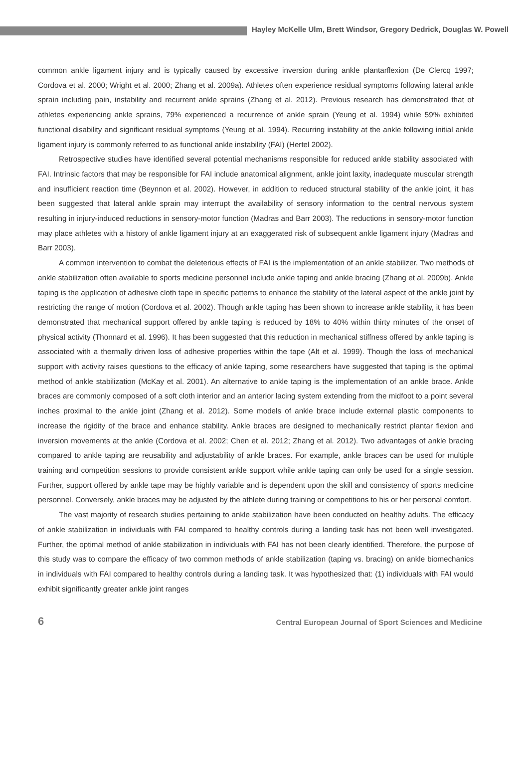Hayley McKelle Ulm, Brett Windsor, Gregory Dedrick, Douglas W. Powell
common ankle ligament injury and is typically caused by excessive inversion during ankle plantarflexion (De Clercq 1997; Cordova et al. 2000; Wright et al. 2000; Zhang et al. 2009a). Athletes often experience residual symptoms following lateral ankle sprain including pain, instability and recurrent ankle sprains (Zhang et al. 2012). Previous research has demonstrated that of athletes experiencing ankle sprains, 79% experienced a recurrence of ankle sprain (Yeung et al. 1994) while 59% exhibited functional disability and significant residual symptoms (Yeung et al. 1994). Recurring instability at the ankle following initial ankle ligament injury is commonly referred to as functional ankle instability (FAI) (Hertel 2002).
Retrospective studies have identified several potential mechanisms responsible for reduced ankle stability associated with FAI. Intrinsic factors that may be responsible for FAI include anatomical alignment, ankle joint laxity, inadequate muscular strength and insufficient reaction time (Beynnon et al. 2002). However, in addition to reduced structural stability of the ankle joint, it has been suggested that lateral ankle sprain may interrupt the availability of sensory information to the central nervous system resulting in injury-induced reductions in sensory-motor function (Madras and Barr 2003). The reductions in sensory-motor function may place athletes with a history of ankle ligament injury at an exaggerated risk of subsequent ankle ligament injury (Madras and Barr 2003).
A common intervention to combat the deleterious effects of FAI is the implementation of an ankle stabilizer. Two methods of ankle stabilization often available to sports medicine personnel include ankle taping and ankle bracing (Zhang et al. 2009b). Ankle taping is the application of adhesive cloth tape in specific patterns to enhance the stability of the lateral aspect of the ankle joint by restricting the range of motion (Cordova et al. 2002). Though ankle taping has been shown to increase ankle stability, it has been demonstrated that mechanical support offered by ankle taping is reduced by 18% to 40% within thirty minutes of the onset of physical activity (Thonnard et al. 1996). It has been suggested that this reduction in mechanical stiffness offered by ankle taping is associated with a thermally driven loss of adhesive properties within the tape (Alt et al. 1999). Though the loss of mechanical support with activity raises questions to the efficacy of ankle taping, some researchers have suggested that taping is the optimal method of ankle stabilization (McKay et al. 2001). An alternative to ankle taping is the implementation of an ankle brace. Ankle braces are commonly composed of a soft cloth interior and an anterior lacing system extending from the midfoot to a point several inches proximal to the ankle joint (Zhang et al. 2012). Some models of ankle brace include external plastic components to increase the rigidity of the brace and enhance stability. Ankle braces are designed to mechanically restrict plantar flexion and inversion movements at the ankle (Cordova et al. 2002; Chen et al. 2012; Zhang et al. 2012). Two advantages of ankle bracing compared to ankle taping are reusability and adjustability of ankle braces. For example, ankle braces can be used for multiple training and competition sessions to provide consistent ankle support while ankle taping can only be used for a single session. Further, support offered by ankle tape may be highly variable and is dependent upon the skill and consistency of sports medicine personnel. Conversely, ankle braces may be adjusted by the athlete during training or competitions to his or her personal comfort.
The vast majority of research studies pertaining to ankle stabilization have been conducted on healthy adults. The efficacy of ankle stabilization in individuals with FAI compared to healthy controls during a landing task has not been well investigated. Further, the optimal method of ankle stabilization in individuals with FAI has not been clearly identified. Therefore, the purpose of this study was to compare the efficacy of two common methods of ankle stabilization (taping vs. bracing) on ankle biomechanics in individuals with FAI compared to healthy controls during a landing task. It was hypothesized that: (1) individuals with FAI would exhibit significantly greater ankle joint ranges
6 Central European Journal of Sport Sciences and Medicine